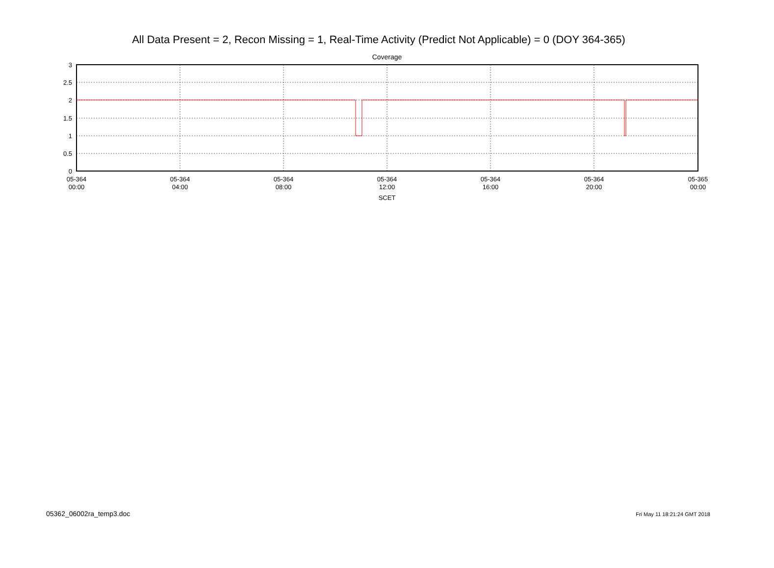All Data Present = 2, Recon Missing = 1, Real-Time Activity (Predict Not Applicable) = 0 (DOY 364-365)
Coverage
3
2.5
2
1.5
1
0.5
0
05-364
00:00
05-364
04:00
05-364
08:00
05-364
12:00
05-364
16:00
05-364
20:00
05-365
00:00
SCET
05362_06002ra_temp3.doc Fri May 11 18:21:24 GMT 2018